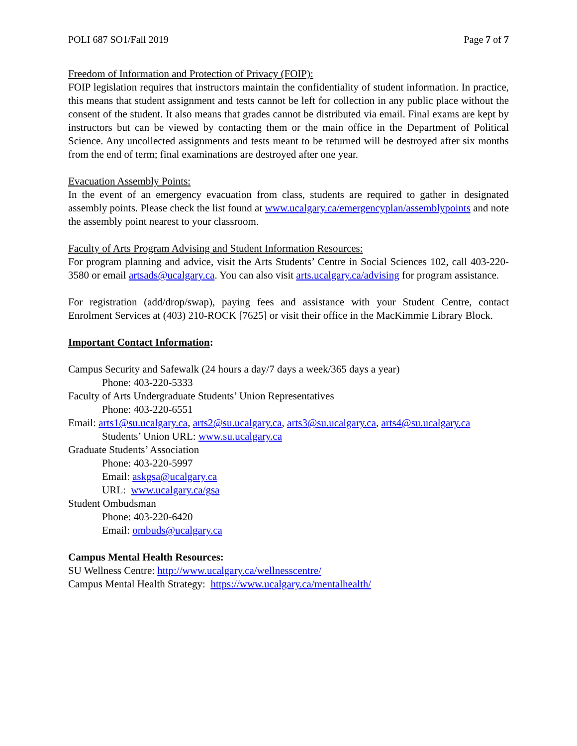POLI 687 SO1/Fall 2019 Page 7 of 7
Freedom of Information and Protection of Privacy (FOIP):
FOIP legislation requires that instructors maintain the confidentiality of student information. In practice, this means that student assignment and tests cannot be left for collection in any public place without the consent of the student. It also means that grades cannot be distributed via email. Final exams are kept by instructors but can be viewed by contacting them or the main office in the Department of Political Science. Any uncollected assignments and tests meant to be returned will be destroyed after six months from the end of term; final examinations are destroyed after one year.
Evacuation Assembly Points:
In the event of an emergency evacuation from class, students are required to gather in designated assembly points. Please check the list found at www.ucalgary.ca/emergencyplan/assemblypoints and note the assembly point nearest to your classroom.
Faculty of Arts Program Advising and Student Information Resources:
For program planning and advice, visit the Arts Students’ Centre in Social Sciences 102, call 403-220-3580 or email artsads@ucalgary.ca. You can also visit arts.ucalgary.ca/advising for program assistance.
For registration (add/drop/swap), paying fees and assistance with your Student Centre, contact Enrolment Services at (403) 210-ROCK [7625] or visit their office in the MacKimmie Library Block.
Important Contact Information:
Campus Security and Safewalk (24 hours a day/7 days a week/365 days a year)
Phone: 403-220-5333
Faculty of Arts Undergraduate Students’ Union Representatives
Phone: 403-220-6551
Email: arts1@su.ucalgary.ca, arts2@su.ucalgary.ca, arts3@su.ucalgary.ca, arts4@su.ucalgary.ca
Students’ Union URL: www.su.ucalgary.ca
Graduate Students’ Association
Phone: 403-220-5997
Email: askgsa@ucalgary.ca
URL: www.ucalgary.ca/gsa
Student Ombudsman
Phone: 403-220-6420
Email: ombuds@ucalgary.ca
Campus Mental Health Resources:
SU Wellness Centre: http://www.ucalgary.ca/wellnesscentre/
Campus Mental Health Strategy: https://www.ucalgary.ca/mentalhealth/